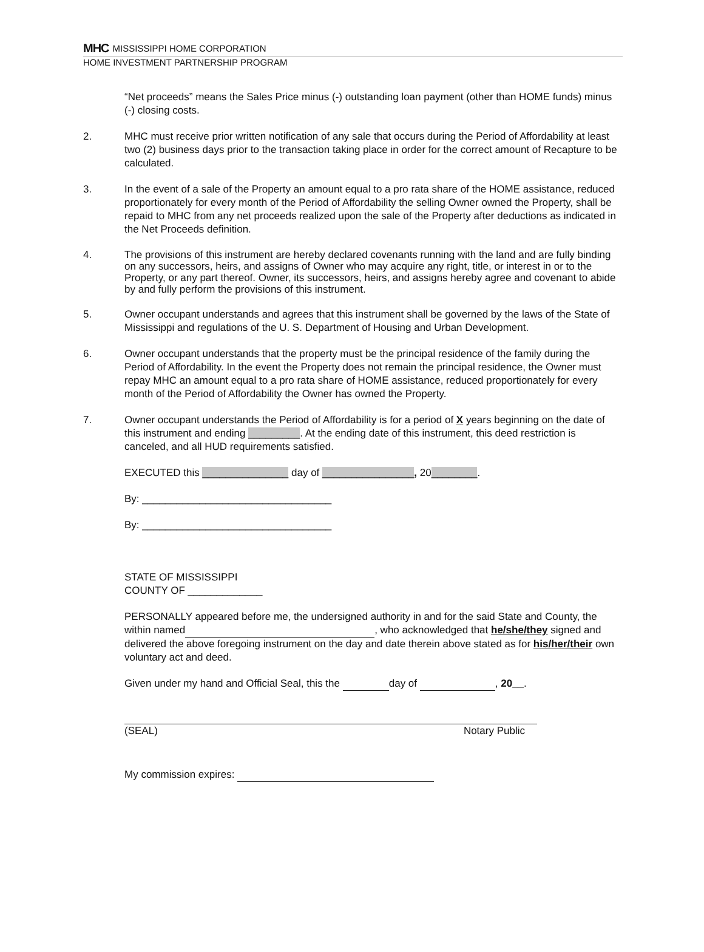MHC MISSISSIPPI HOME CORPORATION
HOME INVESTMENT PARTNERSHIP PROGRAM
“Net proceeds” means the Sales Price minus (-) outstanding loan payment (other than HOME funds) minus (-) closing costs.
2. MHC must receive prior written notification of any sale that occurs during the Period of Affordability at least two (2) business days prior to the transaction taking place in order for the correct amount of Recapture to be calculated.
3. In the event of a sale of the Property an amount equal to a pro rata share of the HOME assistance, reduced proportionately for every month of the Period of Affordability the selling Owner owned the Property, shall be repaid to MHC from any net proceeds realized upon the sale of the Property after deductions as indicated in the Net Proceeds definition.
4. The provisions of this instrument are hereby declared covenants running with the land and are fully binding on any successors, heirs, and assigns of Owner who may acquire any right, title, or interest in or to the Property, or any part thereof. Owner, its successors, heirs, and assigns hereby agree and covenant to abide by and fully perform the provisions of this instrument.
5. Owner occupant understands and agrees that this instrument shall be governed by the laws of the State of Mississippi and regulations of the U. S. Department of Housing and Urban Development.
6. Owner occupant understands that the property must be the principal residence of the family during the Period of Affordability. In the event the Property does not remain the principal residence, the Owner must repay MHC an amount equal to a pro rata share of HOME assistance, reduced proportionately for every month of the Period of Affordability the Owner has owned the Property.
7. Owner occupant understands the Period of Affordability is for a period of X years beginning on the date of this instrument and ending _________. At the ending date of this instrument, this deed restriction is canceled, and all HUD requirements satisfied.
EXECUTED this _______________ day of ________________, 20________.
By: _________________________________
By: _________________________________
STATE OF MISSISSIPPI
COUNTY OF _____________
PERSONALLY appeared before me, the undersigned authority in and for the said State and County, the within named , who acknowledged that he/she/they signed and delivered the above foregoing instrument on the day and date therein above stated as for his/her/their own voluntary act and deed.
Given under my hand and Official Seal, this the day of , 20__.
(SEAL) Notary Public
My commission expires: